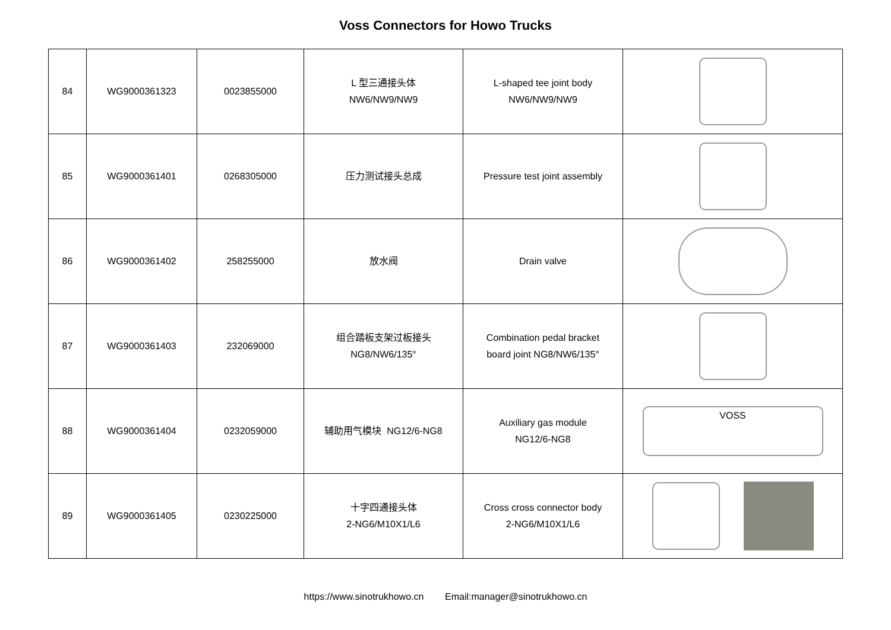Voss Connectors for Howo Trucks
| 84 | WG9000361323 | 0023855000 | L 型三通接头体 NW6/NW9/NW9 | L-shaped tee joint body NW6/NW9/NW9 | |
| 85 | WG9000361401 | 0268305000 | 压力测试接头总成 | Pressure test joint assembly | |
| 86 | WG9000361402 | 258255000 | 放水阀 | Drain valve | |
| 87 | WG9000361403 | 232069000 | 组合踏板支架过板接头 NG8/NW6/135° | Combination pedal bracket board joint NG8/NW6/135° | |
| 88 | WG9000361404 | 0232059000 | 辅助用气模块 NG12/6-NG8 | Auxiliary gas module NG12/6-NG8 | VOSS |
| 89 | WG9000361405 | 0230225000 | 十字四通接头体 2-NG6/M10X1/L6 | Cross cross connector body 2-NG6/M10X1/L6 | |
https://www.sinotrukhowo.cn Email:manager@sinotrukhowo.cn